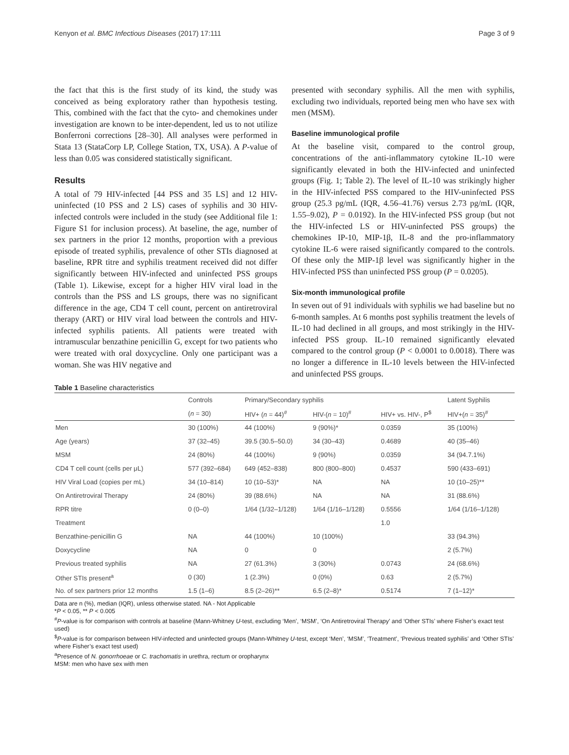Kenyon et al. BMC Infectious Diseases (2017) 17:111 Page 3 of 9
the fact that this is the first study of its kind, the study was conceived as being exploratory rather than hypothesis testing. This, combined with the fact that the cyto- and chemokines under investigation are known to be inter-dependent, led us to not utilize Bonferroni corrections [28–30]. All analyses were performed in Stata 13 (StataCorp LP, College Station, TX, USA). A P-value of less than 0.05 was considered statistically significant.
Results
A total of 79 HIV-infected [44 PSS and 35 LS] and 12 HIV-uninfected (10 PSS and 2 LS) cases of syphilis and 30 HIV-infected controls were included in the study (see Additional file 1: Figure S1 for inclusion process). At baseline, the age, number of sex partners in the prior 12 months, proportion with a previous episode of treated syphilis, prevalence of other STIs diagnosed at baseline, RPR titre and syphilis treatment received did not differ significantly between HIV-infected and uninfected PSS groups (Table 1). Likewise, except for a higher HIV viral load in the controls than the PSS and LS groups, there was no significant difference in the age, CD4 T cell count, percent on antiretroviral therapy (ART) or HIV viral load between the controls and HIV-infected syphilis patients. All patients were treated with intramuscular benzathine penicillin G, except for two patients who were treated with oral doxycycline. Only one participant was a woman. She was HIV negative and
presented with secondary syphilis. All the men with syphilis, excluding two individuals, reported being men who have sex with men (MSM).
Baseline immunological profile
At the baseline visit, compared to the control group, concentrations of the anti-inflammatory cytokine IL-10 were significantly elevated in both the HIV-infected and uninfected groups (Fig. 1; Table 2). The level of IL-10 was strikingly higher in the HIV-infected PSS compared to the HIV-uninfected PSS group (25.3 pg/mL (IQR, 4.56–41.76) versus 2.73 pg/mL (IQR, 1.55–9.02), P = 0.0192). In the HIV-infected PSS group (but not the HIV-infected LS or HIV-uninfected PSS groups) the chemokines IP-10, MIP-1β, IL-8 and the pro-inflammatory cytokine IL-6 were raised significantly compared to the controls. Of these only the MIP-1β level was significantly higher in the HIV-infected PSS than uninfected PSS group (P = 0.0205).
Six-month immunological profile
In seven out of 91 individuals with syphilis we had baseline but no 6-month samples. At 6 months post syphilis treatment the levels of IL-10 had declined in all groups, and most strikingly in the HIV-infected PSS group. IL-10 remained significantly elevated compared to the control group (P < 0.0001 to 0.0018). There was no longer a difference in IL-10 levels between the HIV-infected and uninfected PSS groups.
Table 1 Baseline characteristics
| | Controls | Primary/Secondary syphilis | | | Latent Syphilis |
| --- | --- | --- | --- | --- | --- |
| | ( n = 30) | HIV+ ( n = 44)<sup>#</sup> | HIV-( n = 10)<sup>#</sup> | HIV+ vs. HIV-, P<sup>$</sup> | HIV+( n = 35)<sup>#</sup> |
| Men | 30 (100%) | 44 (100%) | 9 (90%)* | 0.0359 | 35 (100%) |
| Age (years) | 37 (32–45) | 39.5 (30.5–50.0) | 34 (30–43) | 0.4689 | 40 (35–46) |
| MSM | 24 (80%) | 44 (100%) | 9 (90%) | 0.0359 | 34 (94.7.1%) |
| CD4 T cell count (cells per μL) | 577 (392–684) | 649 (452–838) | 800 (800–800) | 0.4537 | 590 (433–691) |
| HIV Viral Load (copies per mL) | 34 (10–814) | 10 (10–53)* | NA | NA | 10 (10–25)** |
| On Antiretroviral Therapy | 24 (80%) | 39 (88.6%) | NA | NA | 31 (88.6%) |
| RPR titre | 0 (0–0) | 1/64 (1/32–1/128) | 1/64 (1/16–1/128) | 0.5556 | 1/64 (1/16–1/128) |
| Treatment | | | | 1.0 | |
| Benzathine-penicillin G | NA | 44 (100%) | 10 (100%) | | 33 (94.3%) |
| Doxycycline | NA | 0 | 0 | | 2 (5.7%) |
| Previous treated syphilis | NA | 27 (61.3%) | 3 (30%) | 0.0743 | 24 (68.6%) |
| Other STIs present<sup>a</sup> | 0 (30) | 1 (2.3%) | 0 (0%) | 0.63 | 2 (5.7%) |
| No. of sex partners prior 12 months | 1.5 (1–6) | 8.5 (2–26)** | 6.5 (2–8)* | 0.5174 | 7 (1–12)* |
Data are n (%), median (IQR), unless otherwise stated. NA - Not Applicable
*P < 0.05, ** P < 0.005
<sup>#</sup> P-value is for comparison with controls at baseline (Mann-Whitney U-test, excluding ‘Men’, ‘MSM’, ‘On Antiretroviral Therapy’ and ‘Other STIs’ where Fisher’s exact test used)
<sup>$</sup>P-value is for comparison between HIV-infected and uninfected groups (Mann-Whitney U-test, except ‘Men’, ‘MSM’, ‘Treatment’, ‘Previous treated syphilis’ and ‘Other STIs’ where Fisher’s exact test used)
<sup>a</sup> Presence of N. gonorrhoeae or C. trachomatis in urethra, rectum or oropharynx
MSM: men who have sex with men